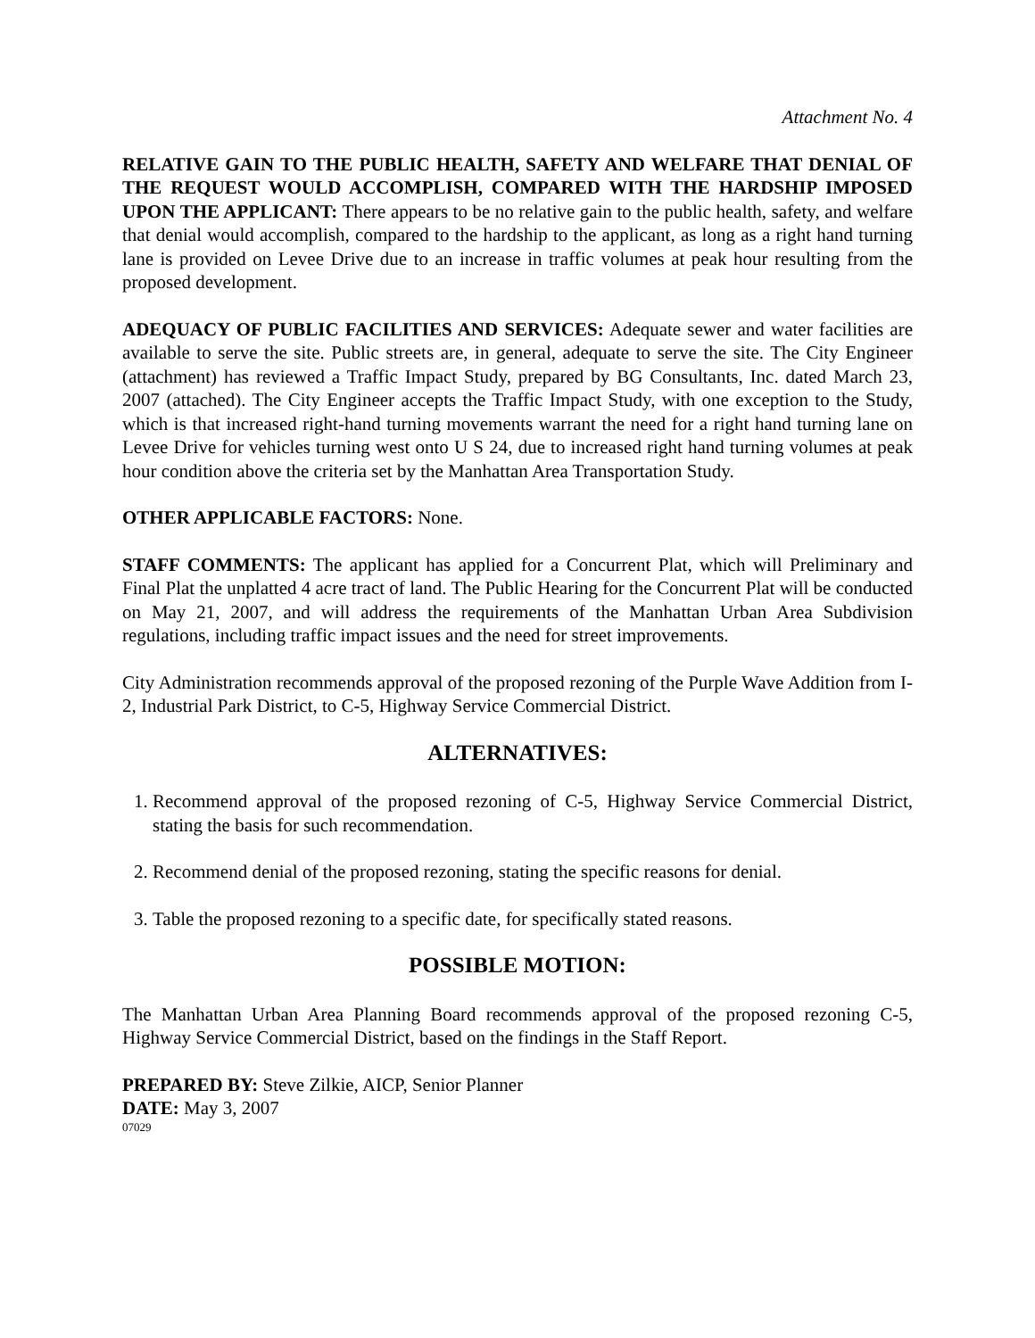Attachment No. 4
RELATIVE GAIN TO THE PUBLIC HEALTH, SAFETY AND WELFARE THAT DENIAL OF THE REQUEST WOULD ACCOMPLISH, COMPARED WITH THE HARDSHIP IMPOSED UPON THE APPLICANT: There appears to be no relative gain to the public health, safety, and welfare that denial would accomplish, compared to the hardship to the applicant, as long as a right hand turning lane is provided on Levee Drive due to an increase in traffic volumes at peak hour resulting from the proposed development.
ADEQUACY OF PUBLIC FACILITIES AND SERVICES: Adequate sewer and water facilities are available to serve the site. Public streets are, in general, adequate to serve the site. The City Engineer (attachment) has reviewed a Traffic Impact Study, prepared by BG Consultants, Inc. dated March 23, 2007 (attached). The City Engineer accepts the Traffic Impact Study, with one exception to the Study, which is that increased right-hand turning movements warrant the need for a right hand turning lane on Levee Drive for vehicles turning west onto U S 24, due to increased right hand turning volumes at peak hour condition above the criteria set by the Manhattan Area Transportation Study.
OTHER APPLICABLE FACTORS: None.
STAFF COMMENTS: The applicant has applied for a Concurrent Plat, which will Preliminary and Final Plat the unplatted 4 acre tract of land. The Public Hearing for the Concurrent Plat will be conducted on May 21, 2007, and will address the requirements of the Manhattan Urban Area Subdivision regulations, including traffic impact issues and the need for street improvements.
City Administration recommends approval of the proposed rezoning of the Purple Wave Addition from I-2, Industrial Park District, to C-5, Highway Service Commercial District.
ALTERNATIVES:
1. Recommend approval of the proposed rezoning of C-5, Highway Service Commercial District, stating the basis for such recommendation.
2. Recommend denial of the proposed rezoning, stating the specific reasons for denial.
3. Table the proposed rezoning to a specific date, for specifically stated reasons.
POSSIBLE MOTION:
The Manhattan Urban Area Planning Board recommends approval of the proposed rezoning C-5, Highway Service Commercial District, based on the findings in the Staff Report.
PREPARED BY: Steve Zilkie, AICP, Senior Planner
DATE: May 3, 2007
07029